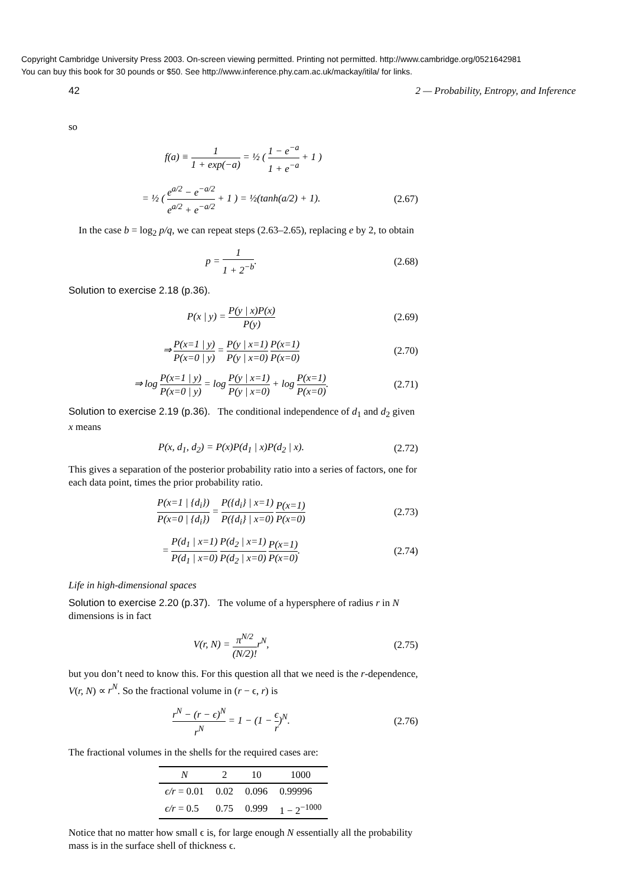Copyright Cambridge University Press 2003. On-screen viewing permitted. Printing not permitted. http://www.cambridge.org/0521642981
You can buy this book for 30 pounds or $50. See http://www.inference.phy.cam.ac.uk/mackay/itila/ for links.
42 2 — Probability, Entropy, and Inference
so
f(a) ≡ 1 1 + exp(−a) = ½ ( 1 − e<sup>−a</sup> 1 + e<sup>−a</sup> + 1 )
= ½ ( e<sup>a/2</sup> − e<sup>−a/2</sup> e<sup>a/2</sup> + e<sup>−a/2</sup> + 1 ) = ½(tanh(a/2) + 1). (2.67)
In the case b = log<sub>2</sub> p/q, we can repeat steps (2.63–2.65), replacing e by 2, to obtain
p = 1 1 + 2<sup>−b</sup>. (2.68)
Solution to exercise 2.18 (p.36).
P(x | y) = P(y | x)P(x) P(y) (2.69)
⇒ P(x=1 | y) P(x=0 | y) = P(y | x=1) P(y | x=0) P(x=1) P(x=0) (2.70)
⇒ log P(x=1 | y) P(x=0 | y) = log P(y | x=1) P(y | x=0) + log P(x=1) P(x=0). (2.71)
Solution to exercise 2.19 (p.36). The conditional independence of d<sub>1</sub> and d<sub>2</sub> given x means
P(x, d<sub>1</sub>, d<sub>2</sub>) = P(x)P(d<sub>1</sub> | x)P(d<sub>2</sub> | x). (2.72)
This gives a separation of the posterior probability ratio into a series of factors, one for each data point, times the prior probability ratio.
P(x=1 | {d<sub>i</sub>}) P(x=0 | {d<sub>i</sub>}) = P({d<sub>i</sub>} | x=1) P({d<sub>i</sub>} | x=0) P(x=1) P(x=0) (2.73)
= P(d<sub>1</sub> | x=1) P(d<sub>1</sub> | x=0) P(d<sub>2</sub> | x=1) P(d<sub>2</sub> | x=0) P(x=1) P(x=0). (2.74)
Life in high-dimensional spaces
Solution to exercise 2.20 (p.37). The volume of a hypersphere of radius r in N dimensions is in fact
V(r, N) = π<sup>N/2</sup> (N/2)!r<sup>N</sup>, (2.75)
but you don’t need to know this. For this question all that we need is the r-dependence, V(r, N) ∝ r<sup>N</sup>. So the fractional volume in (r − ϵ, r) is
r<sup>N</sup> − (r − ϵ)<sup>N</sup> r<sup>N</sup> = 1 − (1 − ϵ r)<sup>N</sup>. (2.76)
The fractional volumes in the shells for the required cases are:
| N | 2 | 10 | 1000 |
| --- | --- | --- | --- |
| ϵ/r = 0.01 | 0.02 | 0.096 | 0.99996 |
| ϵ/r = 0.5 | 0.75 | 0.999 | 1 − 2<sup>−1000</sup> |
Notice that no matter how small ϵ is, for large enough N essentially all the probability mass is in the surface shell of thickness ϵ.